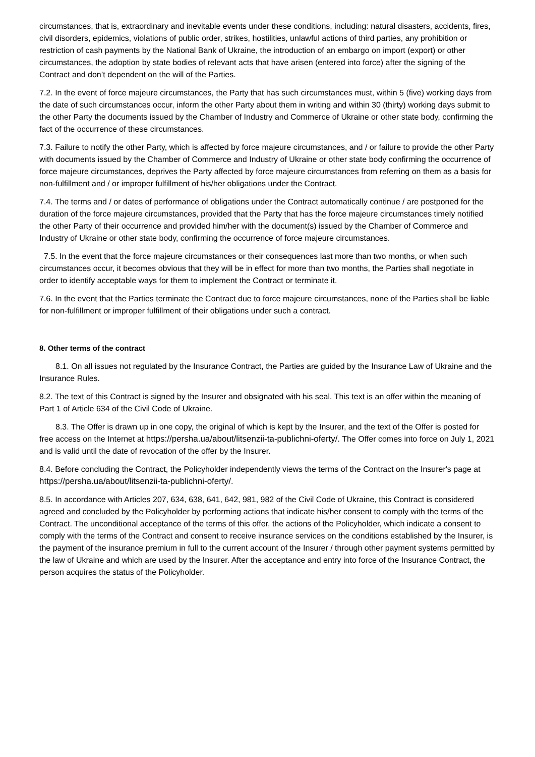circumstances, that is, extraordinary and inevitable events under these conditions, including: natural disasters, accidents, fires, civil disorders, epidemics, violations of public order, strikes, hostilities, unlawful actions of third parties, any prohibition or restriction of cash payments by the National Bank of Ukraine, the introduction of an embargo on import (export) or other circumstances, the adoption by state bodies of relevant acts that have arisen (entered into force) after the signing of the Contract and don’t dependent on the will of the Parties.
7.2. In the event of force majeure circumstances, the Party that has such circumstances must, within 5 (five) working days from the date of such circumstances occur, inform the other Party about them in writing and within 30 (thirty) working days submit to the other Party the documents issued by the Chamber of Industry and Commerce of Ukraine or other state body, confirming the fact of the occurrence of these circumstances.
7.3. Failure to notify the other Party, which is affected by force majeure circumstances, and / or failure to provide the other Party with documents issued by the Chamber of Commerce and Industry of Ukraine or other state body confirming the occurrence of force majeure circumstances, deprives the Party affected by force majeure circumstances from referring on them as a basis for non-fulfillment and / or improper fulfillment of his/her obligations under the Contract.
7.4. The terms and / or dates of performance of obligations under the Contract automatically continue / are postponed for the duration of the force majeure circumstances, provided that the Party that has the force majeure circumstances timely notified the other Party of their occurrence and provided him/her with the document(s) issued by the Chamber of Commerce and Industry of Ukraine or other state body, confirming the occurrence of force majeure circumstances.
7.5. In the event that the force majeure circumstances or their consequences last more than two months, or when such circumstances occur, it becomes obvious that they will be in effect for more than two months, the Parties shall negotiate in order to identify acceptable ways for them to implement the Contract or terminate it.
7.6. In the event that the Parties terminate the Contract due to force majeure circumstances, none of the Parties shall be liable for non-fulfillment or improper fulfillment of their obligations under such a contract.
8. Other terms of the contract
8.1. On all issues not regulated by the Insurance Contract, the Parties are guided by the Insurance Law of Ukraine and the Insurance Rules.
8.2. The text of this Contract is signed by the Insurer and obsignated with his seal. This text is an offer within the meaning of Part 1 of Article 634 of the Civil Code of Ukraine.
8.3. The Offer is drawn up in one copy, the original of which is kept by the Insurer, and the text of the Offer is posted for free access on the Internet at https://persha.ua/about/litsenzii-ta-publichni-oferty/. The Offer comes into force on July 1, 2021 and is valid until the date of revocation of the offer by the Insurer.
8.4. Before concluding the Contract, the Policyholder independently views the terms of the Contract on the Insurer's page at https://persha.ua/about/litsenzii-ta-publichni-oferty/.
8.5. In accordance with Articles 207, 634, 638, 641, 642, 981, 982 of the Civil Code of Ukraine, this Contract is considered agreed and concluded by the Policyholder by performing actions that indicate his/her consent to comply with the terms of the Contract. The unconditional acceptance of the terms of this offer, the actions of the Policyholder, which indicate a consent to comply with the terms of the Contract and consent to receive insurance services on the conditions established by the Insurer, is the payment of the insurance premium in full to the current account of the Insurer / through other payment systems permitted by the law of Ukraine and which are used by the Insurer. After the acceptance and entry into force of the Insurance Contract, the person acquires the status of the Policyholder.